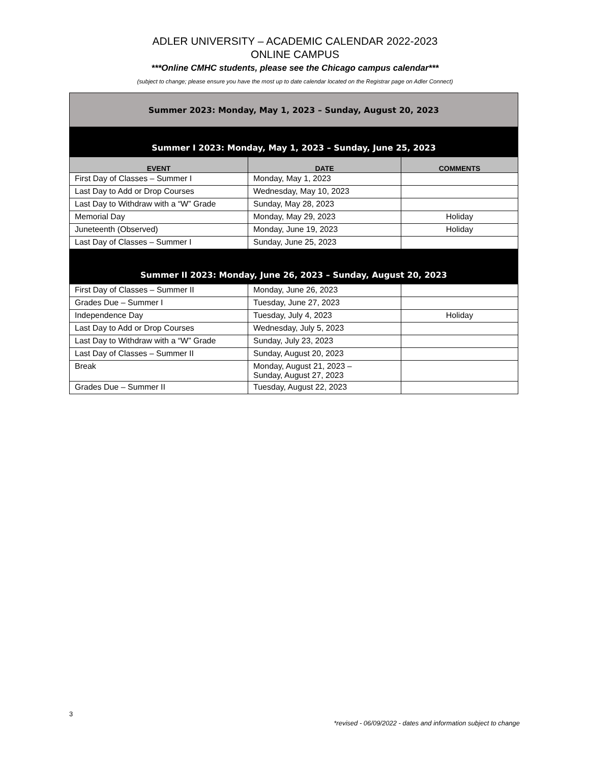ADLER UNIVERSITY – ACADEMIC CALENDAR 2022-2023
ONLINE CAMPUS
***Online CMHC students, please see the Chicago campus calendar***
(subject to change; please ensure you have the most up to date calendar located on the Registrar page on Adler Connect)
| Summer 2023: Monday, May 1, 2023 – Sunday, August 20, 2023 | | |
| Summer I 2023: Monday, May 1, 2023 – Sunday, June 25, 2023 | | |
| EVENT | DATE | COMMENTS |
| First Day of Classes – Summer I | Monday, May 1, 2023 | |
| Last Day to Add or Drop Courses | Wednesday, May 10, 2023 | |
| Last Day to Withdraw with a “W” Grade | Sunday, May 28, 2023 | |
| Memorial Day | Monday, May 29, 2023 | Holiday |
| Juneteenth (Observed) | Monday, June 19, 2023 | Holiday |
| Last Day of Classes – Summer I | Sunday, June 25, 2023 | |
| Summer II 2023: Monday, June 26, 2023 – Sunday, August 20, 2023 | | |
| First Day of Classes – Summer II | Monday, June 26, 2023 | |
| Grades Due – Summer I | Tuesday, June 27, 2023 | |
| Independence Day | Tuesday, July 4, 2023 | Holiday |
| Last Day to Add or Drop Courses | Wednesday, July 5, 2023 | |
| Last Day to Withdraw with a “W” Grade | Sunday, July 23, 2023 | |
| Last Day of Classes – Summer II | Sunday, August 20, 2023 | |
| Break | Monday, August 21, 2023 – Sunday, August 27, 2023 | |
| Grades Due – Summer II | Tuesday, August 22, 2023 | |
3
*revised - 06/09/2022 - dates and information subject to change